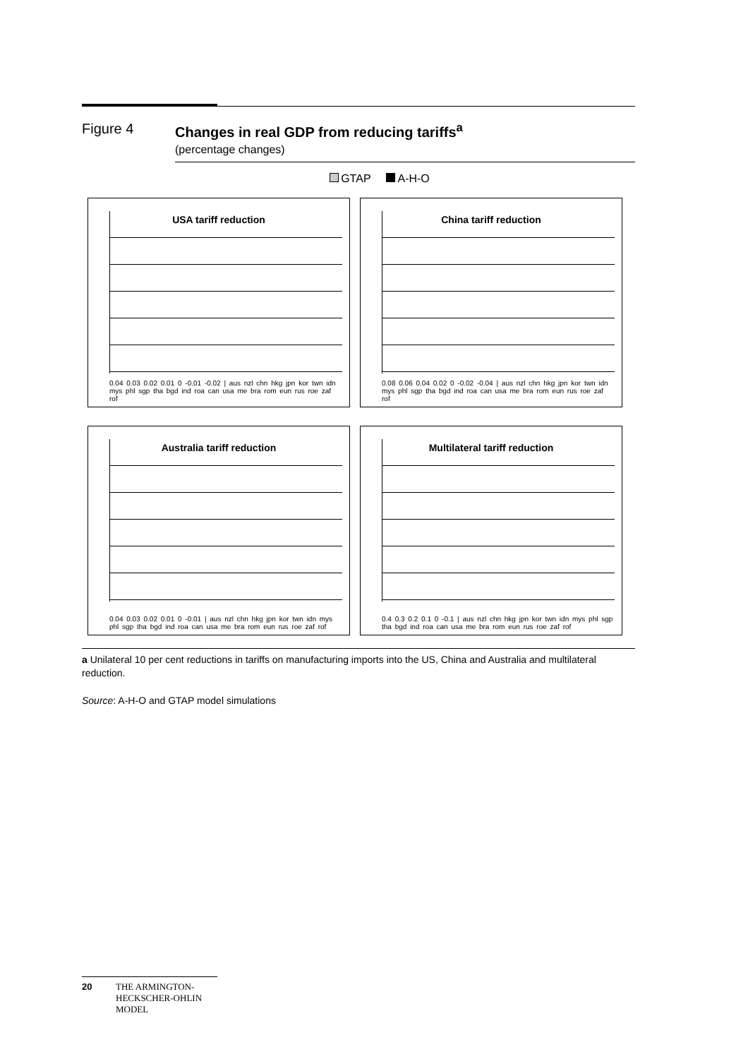Figure 4 Changes in real GDP from reducing tariffs<sup>a</sup>
(percentage changes)
GTAP A-H-O
USA tariff reduction
0.04 0.03 0.02 0.01 0 -0.01 -0.02 | aus nzl chn hkg jpn kor twn idn mys phl sgp tha bgd ind roa can usa me bra rom eun rus roe zaf rof
China tariff reduction
0.08 0.06 0.04 0.02 0 -0.02 -0.04 | aus nzl chn hkg jpn kor twn idn mys phl sgp tha bgd ind roa can usa me bra rom eun rus roe zaf rof
Australia tariff reduction
0.04 0.03 0.02 0.01 0 -0.01 | aus nzl chn hkg jpn kor twn idn mys phl sgp tha bgd ind roa can usa me bra rom eun rus roe zaf rof
Multilateral tariff reduction
0.4 0.3 0.2 0.1 0 -0.1 | aus nzl chn hkg jpn kor twn idn mys phl sgp tha bgd ind roa can usa me bra rom eun rus roe zaf rof
a Unilateral 10 per cent reductions in tariffs on manufacturing imports into the US, China and Australia and multilateral reduction.
Source: A-H-O and GTAP model simulations
20 THE ARMINGTON-HECKSCHER-OHLIN MODEL